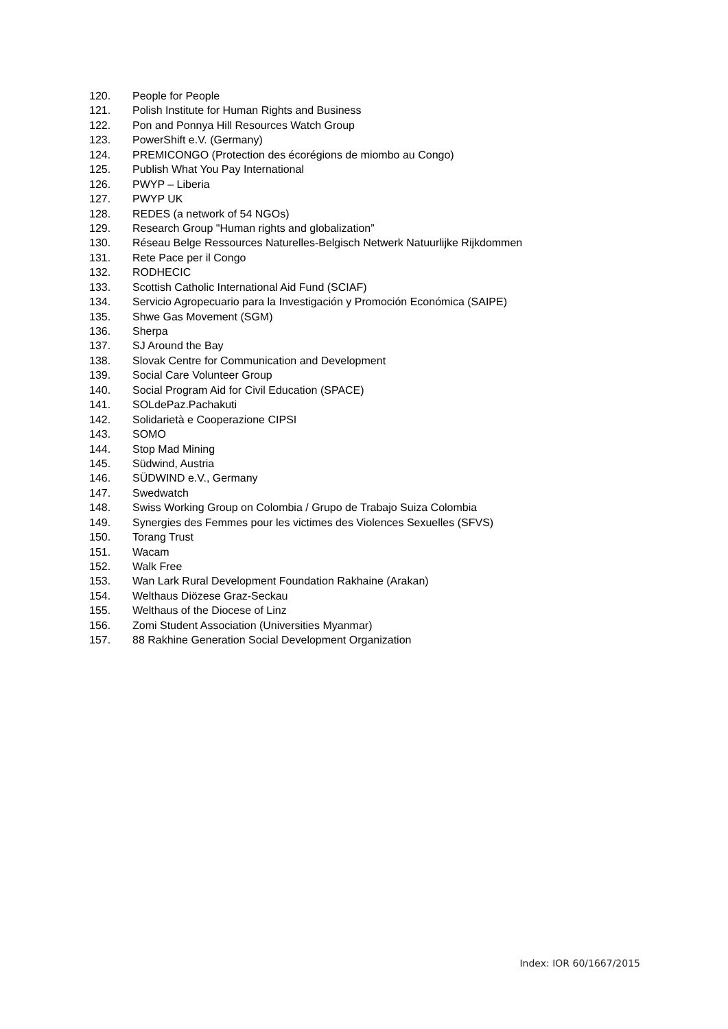120. People for People
121. Polish Institute for Human Rights and Business
122. Pon and Ponnya Hill Resources Watch Group
123. PowerShift e.V. (Germany)
124. PREMICONGO (Protection des écorégions de miombo au Congo)
125. Publish What You Pay International
126. PWYP – Liberia
127. PWYP UK
128. REDES (a network of 54 NGOs)
129. Research Group "Human rights and globalization”
130. Réseau Belge Ressources Naturelles-Belgisch Netwerk Natuurlijke Rijkdommen
131. Rete Pace per il Congo
132. RODHECIC
133. Scottish Catholic International Aid Fund (SCIAF)
134. Servicio Agropecuario para la Investigación y Promoción Económica (SAIPE)
135. Shwe Gas Movement (SGM)
136. Sherpa
137. SJ Around the Bay
138. Slovak Centre for Communication and Development
139. Social Care Volunteer Group
140. Social Program Aid for Civil Education (SPACE)
141. SOLdePaz.Pachakuti
142. Solidarietà e Cooperazione CIPSI
143. SOMO
144. Stop Mad Mining
145. Südwind, Austria
146. SÜDWIND e.V., Germany
147. Swedwatch
148. Swiss Working Group on Colombia / Grupo de Trabajo Suiza Colombia
149. Synergies des Femmes pour les victimes des Violences Sexuelles (SFVS)
150. Torang Trust
151. Wacam
152. Walk Free
153. Wan Lark Rural Development Foundation Rakhaine (Arakan)
154. Welthaus Diözese Graz-Seckau
155. Welthaus of the Diocese of Linz
156. Zomi Student Association (Universities Myanmar)
157. 88 Rakhine Generation Social Development Organization
Index: IOR 60/1667/2015